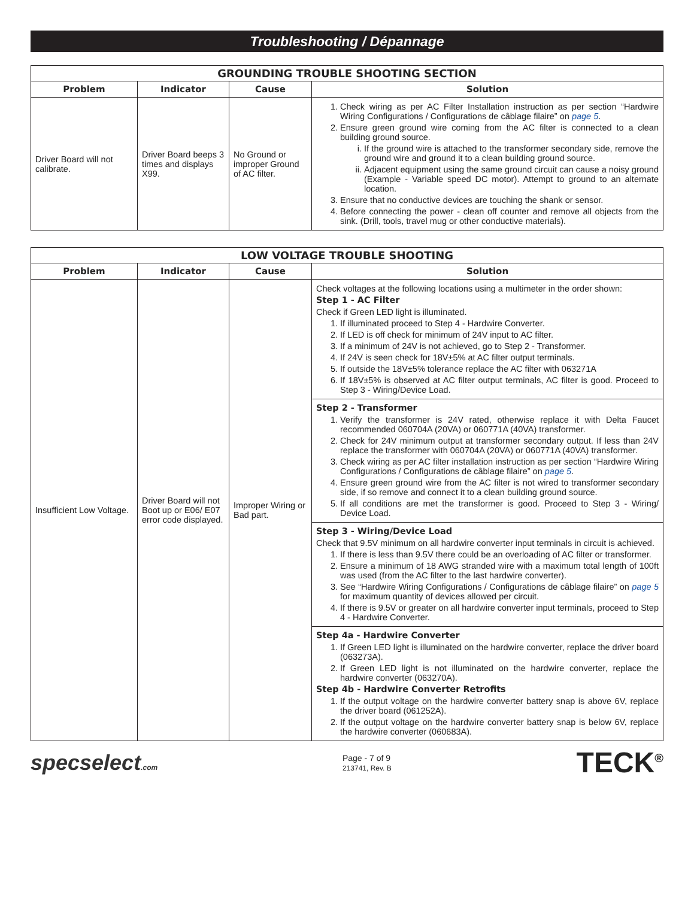Troubleshooting / Dépannage
| GROUNDING TROUBLE SHOOTING SECTION | | | |
| --- | --- | --- | --- |
| Problem | Indicator | Cause | Solution |
| Driver Board will not calibrate. | Driver Board beeps 3 times and displays X99. | No Ground or improper Ground of AC filter. | 1. Check wiring as per AC Filter Installation instruction as per section “Hardwire Wiring Configurations / Configurations de câblage filaire” on page 5 . 2. Ensure green ground wire coming from the AC filter is connected to a clean building ground source. i. If the ground wire is attached to the transformer secondary side, remove the ground wire and ground it to a clean building ground source. ii. Adjacent equipment using the same ground circuit can cause a noisy ground (Example - Variable speed DC motor). Attempt to ground to an alternate location. 3. Ensure that no conductive devices are touching the shank or sensor. 4. Before connecting the power - clean off counter and remove all objects from the sink. (Drill, tools, travel mug or other conductive materials). |
| LOW VOLTAGE TROUBLE SHOOTING | | | |
| --- | --- | --- | --- |
| Problem | Indicator | Cause | Solution |
| Insufficient Low Voltage. | Driver Board will not Boot up or E06/ E07 error code displayed. | Improper Wiring or Bad part. | Check voltages at the following locations using a multimeter in the order shown: Step 1 - AC Filter Check if Green LED light is illuminated. 1. If illuminated proceed to Step 4 - Hardwire Converter. 2. If LED is off check for minimum of 24V input to AC filter. 3. If a minimum of 24V is not achieved, go to Step 2 - Transformer. 4. If 24V is seen check for 18V±5% at AC filter output terminals. 5. If outside the 18V±5% tolerance replace the AC filter with 063271A 6. If 18V±5% is observed at AC filter output terminals, AC filter is good. Proceed to Step 3 - Wiring/Device Load. |
| | | | Step 2 - Transformer 1. Verify the transformer is 24V rated, otherwise replace it with Delta Faucet recommended 060704A (20VA) or 060771A (40VA) transformer. 2. Check for 24V minimum output at transformer secondary output. If less than 24V replace the transformer with 060704A (20VA) or 060771A (40VA) transformer. 3. Check wiring as per AC filter installation instruction as per section “Hardwire Wiring Configurations / Configurations de câblage filaire” on page 5 . 4. Ensure green ground wire from the AC filter is not wired to transformer secondary side, if so remove and connect it to a clean building ground source. 5. If all conditions are met the transformer is good. Proceed to Step 3 - Wiring/ Device Load. |
| | | | Step 3 - Wiring/Device Load Check that 9.5V minimum on all hardwire converter input terminals in circuit is achieved. 1. If there is less than 9.5V there could be an overloading of AC filter or transformer. 2. Ensure a minimum of 18 AWG stranded wire with a maximum total length of 100ft was used (from the AC filter to the last hardwire converter). 3. See “Hardwire Wiring Configurations / Configurations de câblage filaire” on page 5 for maximum quantity of devices allowed per circuit. 4. If there is 9.5V or greater on all hardwire converter input terminals, proceed to Step 4 - Hardwire Converter. |
| | | | Step 4a - Hardwire Converter 1. If Green LED light is illuminated on the hardwire converter, replace the driver board (063273A). 2. If Green LED light is not illuminated on the hardwire converter, replace the hardwire converter (063270A). Step 4b - Hardwire Converter Retrofits 1. If the output voltage on the hardwire converter battery snap is above 6V, replace the driver board (061252A). 2. If the output voltage on the hardwire converter battery snap is below 6V, replace the hardwire converter (060683A). |
specselect.com
Page - 7 of 9
213741, Rev. B
TECK<sup>®</sup>